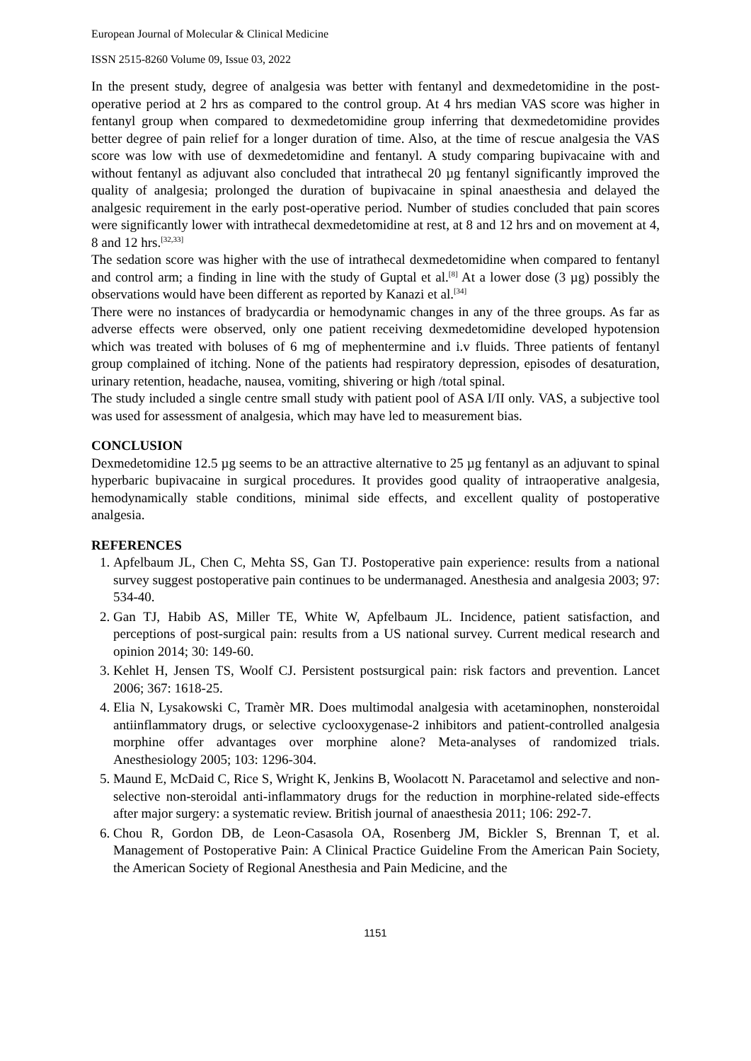European Journal of Molecular & Clinical Medicine
ISSN 2515-8260 Volume 09, Issue 03, 2022
In the present study, degree of analgesia was better with fentanyl and dexmedetomidine in the post-operative period at 2 hrs as compared to the control group. At 4 hrs median VAS score was higher in fentanyl group when compared to dexmedetomidine group inferring that dexmedetomidine provides better degree of pain relief for a longer duration of time. Also, at the time of rescue analgesia the VAS score was low with use of dexmedetomidine and fentanyl. A study comparing bupivacaine with and without fentanyl as adjuvant also concluded that intrathecal 20 µg fentanyl significantly improved the quality of analgesia; prolonged the duration of bupivacaine in spinal anaesthesia and delayed the analgesic requirement in the early post-operative period. Number of studies concluded that pain scores were significantly lower with intrathecal dexmedetomidine at rest, at 8 and 12 hrs and on movement at 4, 8 and 12 hrs.<sup>[32,33]</sup>
The sedation score was higher with the use of intrathecal dexmedetomidine when compared to fentanyl and control arm; a finding in line with the study of Guptal et al.<sup>[8]</sup> At a lower dose (3 µg) possibly the observations would have been different as reported by Kanazi et al.<sup>[34]</sup>
There were no instances of bradycardia or hemodynamic changes in any of the three groups. As far as adverse effects were observed, only one patient receiving dexmedetomidine developed hypotension which was treated with boluses of 6 mg of mephentermine and i.v fluids. Three patients of fentanyl group complained of itching. None of the patients had respiratory depression, episodes of desaturation, urinary retention, headache, nausea, vomiting, shivering or high /total spinal.
The study included a single centre small study with patient pool of ASA I/II only. VAS, a subjective tool was used for assessment of analgesia, which may have led to measurement bias.
CONCLUSION
Dexmedetomidine 12.5 µg seems to be an attractive alternative to 25 µg fentanyl as an adjuvant to spinal hyperbaric bupivacaine in surgical procedures. It provides good quality of intraoperative analgesia, hemodynamically stable conditions, minimal side effects, and excellent quality of postoperative analgesia.
REFERENCES
1. Apfelbaum JL, Chen C, Mehta SS, Gan TJ. Postoperative pain experience: results from a national survey suggest postoperative pain continues to be undermanaged. Anesthesia and analgesia 2003; 97: 534-40.
2. Gan TJ, Habib AS, Miller TE, White W, Apfelbaum JL. Incidence, patient satisfaction, and perceptions of post-surgical pain: results from a US national survey. Current medical research and opinion 2014; 30: 149-60.
3. Kehlet H, Jensen TS, Woolf CJ. Persistent postsurgical pain: risk factors and prevention. Lancet 2006; 367: 1618-25.
4. Elia N, Lysakowski C, Tramèr MR. Does multimodal analgesia with acetaminophen, nonsteroidal antiinflammatory drugs, or selective cyclooxygenase-2 inhibitors and patient-controlled analgesia morphine offer advantages over morphine alone? Meta-analyses of randomized trials. Anesthesiology 2005; 103: 1296-304.
5. Maund E, McDaid C, Rice S, Wright K, Jenkins B, Woolacott N. Paracetamol and selective and non-selective non-steroidal anti-inflammatory drugs for the reduction in morphine-related side-effects after major surgery: a systematic review. British journal of anaesthesia 2011; 106: 292-7.
6. Chou R, Gordon DB, de Leon-Casasola OA, Rosenberg JM, Bickler S, Brennan T, et al. Management of Postoperative Pain: A Clinical Practice Guideline From the American Pain Society, the American Society of Regional Anesthesia and Pain Medicine, and the
1151